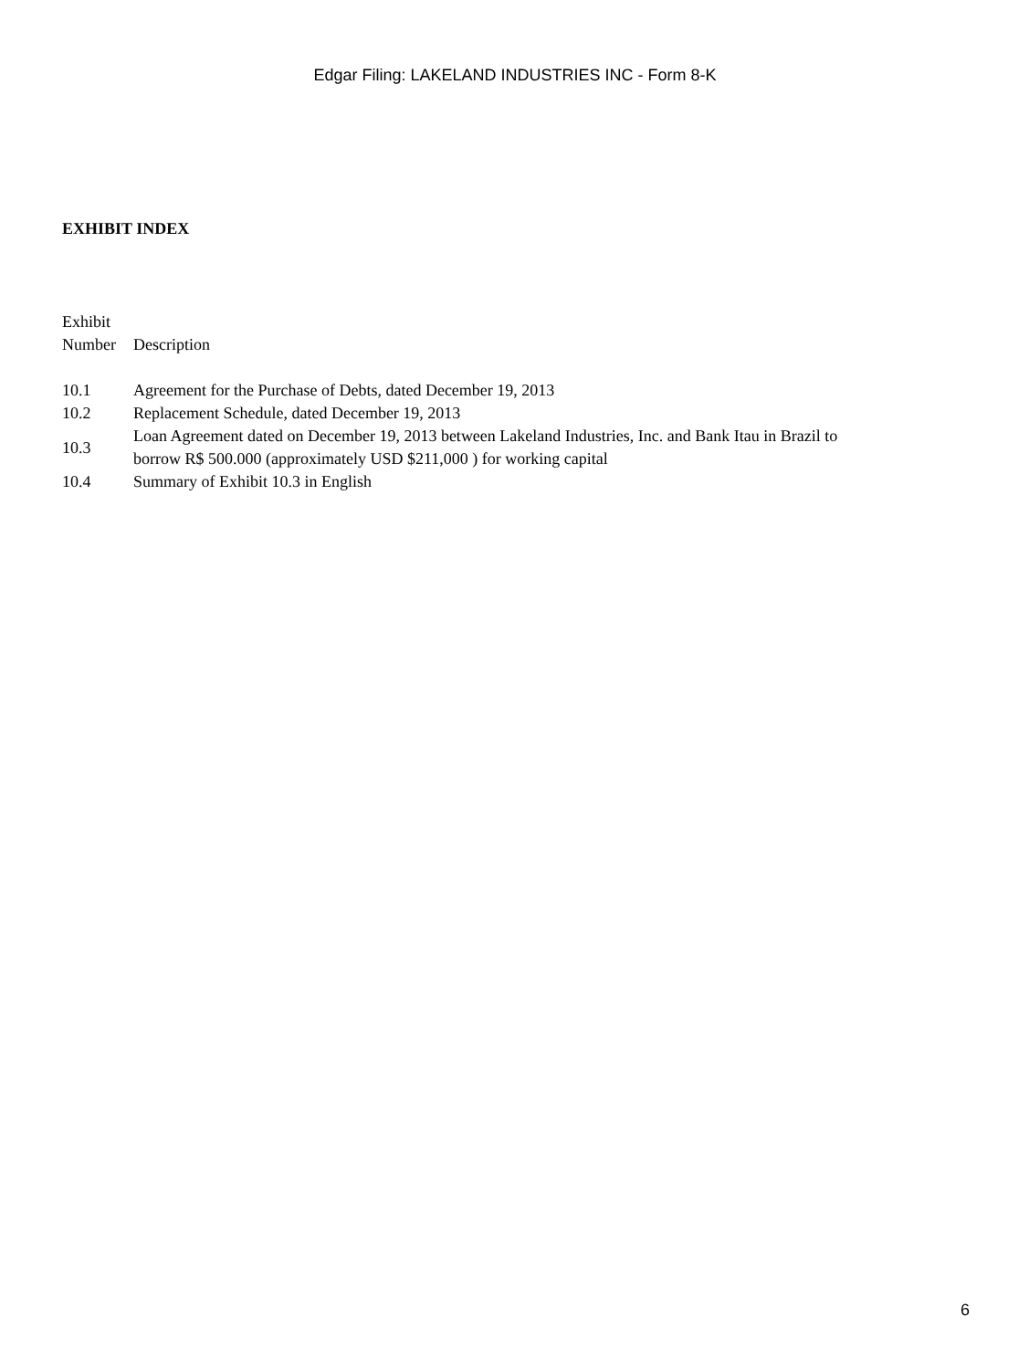Edgar Filing: LAKELAND INDUSTRIES INC - Form 8-K
EXHIBIT INDEX
| Exhibit Number | Description |
| --- | --- |
| 10.1 | Agreement for the Purchase of Debts, dated December 19, 2013 |
| 10.2 | Replacement Schedule, dated December 19, 2013 |
| 10.3 | Loan Agreement dated on December 19, 2013 between Lakeland Industries, Inc. and Bank Itau in Brazil to borrow R$ 500.000 (approximately USD $211,000 ) for working capital |
| 10.4 | Summary of Exhibit 10.3 in English |
6